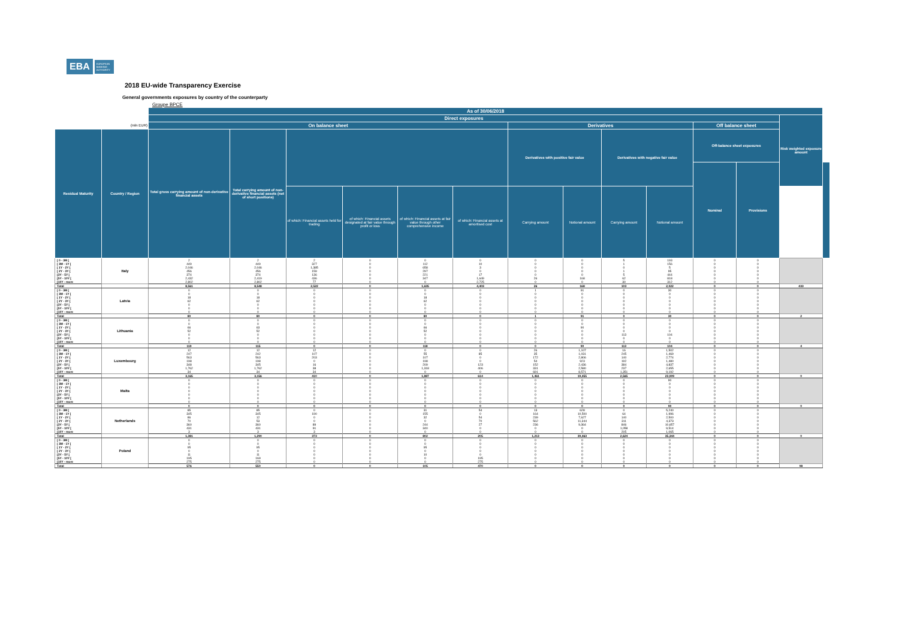EBA EUROPEAN BANKING AUTHORITY
2018 EU-wide Transparency Exercise
General governments exposures by country of the counterparty
Groupe BPCE
| | | As of 30/06/2018 | | | | | | | | | | | | | |
| --- | --- | --- | --- | --- | --- | --- | --- | --- | --- | --- | --- | --- | --- | --- | --- |
| | | Direct exposures | | | | | | | | | | | | Risk weighted exposure amount | |
| (mln EUR) | | On balance sheet | | | | | | Derivatives | | | | Off balance sheet | | | |
| Residual Maturity | Country / Region | Total gross carrying amount of non-derivative financial assets | Total carrying amount of non-derivative financial assets (net of short positions) | | | | | Derivatives with positive fair value | | Derivatives with negative fair value | | Off-balance sheet exposures | | | |
| | | | | | | | | | | | | Nominal | Provisions | | |
| | | | | of which: Financial assets held for trading | of which: Financial assets designated at fair value through profit or loss | of which: Financial assets at fair value through other comprehensive income | of which: Financial assets at amortised cost | Carrying amount | Notional amount | Carrying amount | Notional amount | | | | |
| [ 0 - 3M [ | Italy | 2 | 2 | 2 | 0 | 0 | 0 | 0 | 0 | 5 | 193 | 0 | 0 | | |
| [ 3M - 1Y [ | | 449 | 449 | 327 | 0 | 112 | 10 | 0 | 0 | 1 | 156 | 0 | 0 | | |
| [ 1Y - 2Y [ | | 2,046 | 2,046 | 1,385 | 0 | 658 | 3 | 0 | 0 | 0 | 5 | 0 | 0 | | |
| [ 2Y - 3Y [ | | 456 | 456 | 159 | 0 | 297 | 0 | 0 | 0 | 1 | 95 | 0 | 0 | | |
| [3Y - 5Y [ | | 374 | 374 | 136 | 0 | 221 | 17 | 0 | 0 | 5 | 444 | 0 | 0 | | |
| [5Y - 10Y [ | | 2,432 | 2,419 | 436 | 0 | 347 | 1,649 | 26 | 168 | 62 | 818 | 0 | 0 | | |
| [10Y - more | | 2,802 | 2,802 | 77 | 0 | 0 | 2,725 | 0 | 0 | 30 | 312 | 0 | 0 | | |
| Total | | 8,561 | 8,548 | 2,522 | 0 | 1,635 | 4,403 | 26 | 168 | 103 | 2,022 | 0 | 0 | 433 | |
| [ 0 - 3M [ | Latvia | 0 | 0 | 0 | 0 | 0 | 0 | 1 | 91 | 0 | 30 | 0 | 0 | | |
| [ 3M - 1Y [ | | 0 | 0 | 0 | 0 | 0 | 0 | 0 | 0 | 0 | 0 | 0 | 0 | | |
| [ 1Y - 2Y [ | | 18 | 18 | 0 | 0 | 18 | 0 | 0 | 0 | 0 | 0 | 0 | 0 | | |
| [ 2Y - 3Y [ | | 62 | 62 | 0 | 0 | 62 | 0 | 0 | 0 | 0 | 0 | 0 | 0 | | |
| [3Y - 5Y [ | | 0 | 0 | 0 | 0 | 0 | 0 | 0 | 0 | 0 | 0 | 0 | 0 | | |
| [5Y - 10Y [ | | 0 | 0 | 0 | 0 | 0 | 0 | 0 | 0 | 0 | 0 | 0 | 0 | | |
| [10Y - more | | 0 | 0 | 0 | 0 | 0 | 0 | 0 | 0 | 0 | 0 | 0 | 0 | | |
| Total | | 80 | 80 | 0 | 0 | 80 | 0 | 1 | 91 | 0 | 30 | 0 | 0 | 2 | |
| [ 0 - 3M [ | Lithuania | 0 | 0 | 0 | 0 | 0 | 0 | 0 | 0 | 0 | 0 | 0 | 0 | | |
| [ 3M - 1Y [ | | 0 | 0 | 0 | 0 | 0 | 0 | 0 | 0 | 0 | 0 | 0 | 0 | | |
| [ 1Y - 2Y [ | | 66 | 63 | 0 | 0 | 66 | 0 | 0 | 90 | 0 | 0 | 0 | 0 | | |
| [ 2Y - 3Y [ | | 52 | 52 | 0 | 0 | 52 | 0 | 0 | 0 | 0 | 0 | 0 | 0 | | |
| [3Y - 5Y [ | | 0 | 0 | 0 | 0 | 0 | 0 | 0 | 0 | 113 | 104 | 0 | 0 | | |
| [5Y - 10Y [ | | 0 | 0 | 0 | 0 | 0 | 0 | 0 | 0 | 0 | 0 | 0 | 0 | | |
| [10Y - more | | 0 | 0 | 0 | 0 | 0 | 0 | 0 | 0 | 0 | 0 | 0 | 0 | | |
| Total | | 119 | 115 | 0 | 0 | 118 | 0 | 0 | 90 | 113 | 104 | 0 | 0 | 4 | |
| [ 0 - 3M [ | Luxembourg | 12 | 12 | 12 | 0 | 0 | 0 | 26 | 1,107 | 16 | 1,502 | 0 | 0 | | |
| [ 3M - 1Y [ | | 247 | 242 | 107 | 0 | 55 | 85 | 35 | 1,031 | 245 | 1,469 | 0 | 0 | | |
| [ 1Y - 2Y [ | | 563 | 563 | 203 | 0 | 107 | 0 | 172 | 2,806 | 140 | 2,774 | 0 | 0 | | |
| [ 2Y - 3Y [ | | 198 | 198 | 0 | 0 | 198 | 0 | 54 | 923 | 192 | 1,480 | 0 | 0 | | |
| [3Y - 5Y [ | | 348 | 345 | 16 | 0 | 209 | 123 | 152 | 2,436 | 384 | 4,837 | 0 | 0 | | |
| [5Y - 10Y [ | | 1,762 | 1,762 | 38 | 0 | 1,318 | 406 | 331 | 2,580 | 237 | 2,655 | 0 | 0 | | |
| [10Y - more | | 34 | 34 | 34 | 0 | 0 | 0 | 691 | 8,571 | 1,351 | 9,192 | 0 | 0 | | |
| Total | | 3,165 | 3,156 | 410 | 0 | 1,887 | 614 | 1,461 | 19,455 | 2,565 | 23,909 | 0 | 0 | 0 | |
| [ 0 - 3M [ | Malta | 0 | 0 | 0 | 0 | 0 | 0 | 0 | 0 | 0 | 90 | 0 | 0 | | |
| [ 3M - 1Y [ | | 0 | 0 | 0 | 0 | 0 | 0 | 0 | 0 | 0 | 0 | 0 | 0 | | |
| [ 1Y - 2Y [ | | 0 | 0 | 0 | 0 | 0 | 0 | 0 | 0 | 0 | 0 | 0 | 0 | | |
| [ 2Y - 3Y [ | | 0 | 0 | 0 | 0 | 0 | 0 | 0 | 0 | 0 | 0 | 0 | 0 | | |
| [3Y - 5Y [ | | 0 | 0 | 0 | 0 | 0 | 0 | 0 | 0 | 0 | 0 | 0 | 0 | | |
| [5Y - 10Y [ | | 0 | 0 | 0 | 0 | 0 | 0 | 0 | 0 | 0 | 0 | 0 | 0 | | |
| [10Y - more | | 0 | 0 | 0 | 0 | 0 | 0 | 0 | 0 | 0 | 0 | 0 | 0 | | |
| Total | | 0 | 0 | 0 | 0 | 0 | 0 | 0 | 0 | 0 | 90 | 0 | 0 | 0 | |
| [ 0 - 3M [ | Netherlands | 85 | 85 | 0 | 0 | 31 | 54 | 13 | 628 | 0 | 5,240 | 0 | 0 | | |
| [ 3M - 1Y [ | | 345 | 345 | 190 | 0 | 155 | 0 | 164 | 10,500 | 64 | 1,996 | 0 | 0 | | |
| [ 1Y - 2Y [ | | 86 | 12 | 0 | 0 | 32 | 54 | 239 | 7,627 | 140 | 2,500 | 0 | 0 | | |
| [ 2Y - 3Y [ | | 70 | 53 | 0 | 0 | 0 | 70 | 562 | 11,344 | 311 | 4,373 | 0 | 0 | | |
| [3Y - 5Y [ | | 360 | 360 | 89 | 0 | 244 | 27 | 236 | 9,364 | 846 | 10,657 | 0 | 0 | | |
| [5Y - 10Y [ | | 431 | 431 | 91 | 0 | 340 | 0 | 0 | 0 | 1,058 | 9,514 | 0 | 0 | | |
| [10Y - more | | 3 | 3 | 3 | 0 | 0 | 0 | 0 | 0 | 205 | 1,065 | 0 | 0 | | |
| Total | | 1,381 | 1,290 | 373 | 0 | 802 | 205 | 1,213 | 39,463 | 2,624 | 35,344 | 0 | 0 | 0 | |
| [ 0 - 3M [ | Poland | 0 | 0 | 0 | 0 | 0 | 0 | 0 | 0 | 0 | 0 | 0 | 0 | | |
| [ 3M - 1Y [ | | 0 | 0 | 0 | 0 | 0 | 0 | 0 | 0 | 0 | 0 | 0 | 0 | | |
| [ 1Y - 2Y [ | | 95 | 95 | 0 | 0 | 95 | 0 | 0 | 0 | 0 | 0 | 0 | 0 | | |
| [ 2Y - 3Y [ | | 0 | 0 | 0 | 0 | 0 | 0 | 0 | 0 | 0 | 0 | 0 | 0 | | |
| [3Y - 5Y [ | | 11 | 11 | 0 | 0 | 10 | 0 | 0 | 0 | 0 | 0 | 0 | 0 | | |
| [5Y - 10Y [ | | 195 | 169 | 0 | 0 | 0 | 195 | 0 | 0 | 0 | 0 | 0 | 0 | | |
| [10Y - more | | 275 | 275 | 0 | 0 | 0 | 275 | 0 | 0 | 0 | 0 | 0 | 0 | | |
| Total | | 576 | 550 | 0 | 0 | 105 | 470 | 0 | 0 | 0 | 0 | 0 | 0 | 98 | |